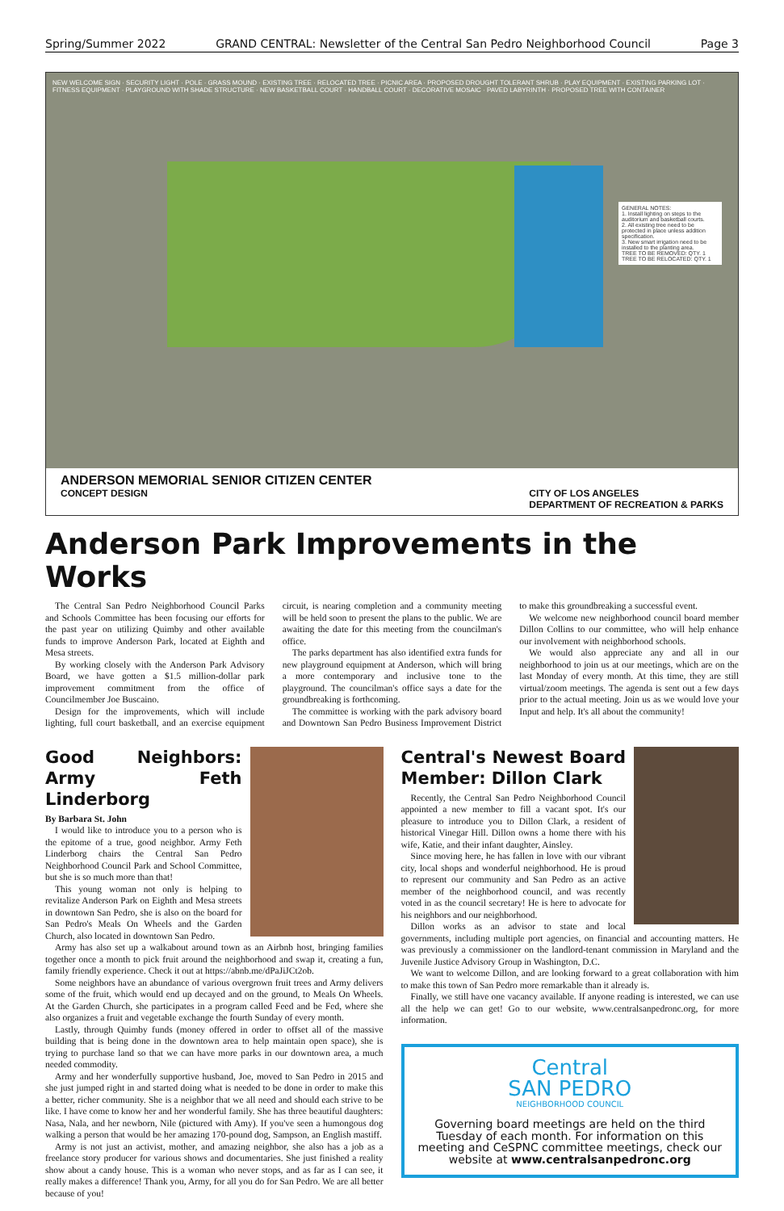Spring/Summer 2022 GRAND CENTRAL: Newsletter of the Central San Pedro Neighborhood Council Page 3
NEW WELCOME SIGN · SECURITY LIGHT · POLE · GRASS MOUND · EXISTING TREE · RELOCATED TREE · PICNIC AREA · PROPOSED DROUGHT TOLERANT SHRUB · PLAY EQUIPMENT · EXISTING PARKING LOT · FITNESS EQUIPMENT · PLAYGROUND WITH SHADE STRUCTURE · NEW BASKETBALL COURT · HANDBALL COURT · DECORATIVE MOSAIC · PAVED LABYRINTH · PROPOSED TREE WITH CONTAINER
GENERAL NOTES:
1. Install lighting on steps to the auditorium and basketball courts.
2. All existing tree need to be protected in place unless addition specification.
3. New smart irrigation need to be installed to the planting area.
TREE TO BE REMOVED: QTY. 1
TREE TO BE RELOCATED: QTY. 1
ANDERSON MEMORIAL SENIOR CITIZEN CENTER
CONCEPT DESIGN CITY OF LOS ANGELES
DEPARTMENT OF RECREATION & PARKS
Anderson Park Improvements in the Works
The Central San Pedro Neighborhood Council Parks and Schools Committee has been focusing our efforts for the past year on utilizing Quimby and other available funds to improve Anderson Park, located at Eighth and Mesa streets.
By working closely with the Anderson Park Advisory Board, we have gotten a $1.5 million-dollar park improvement commitment from the office of Councilmember Joe Buscaino.
Design for the improvements, which will include lighting, full court basketball, and an exercise equipment circuit, is nearing completion and a community meeting will be held soon to present the plans to the public. We are awaiting the date for this meeting from the councilman's office.
The parks department has also identified extra funds for new playground equipment at Anderson, which will bring a more contemporary and inclusive tone to the playground. The councilman's office says a date for the groundbreaking is forthcoming.
The committee is working with the park advisory board and Downtown San Pedro Business Improvement District to make this groundbreaking a successful event.
We welcome new neighborhood council board member Dillon Collins to our committee, who will help enhance our involvement with neighborhood schools.
We would also appreciate any and all in our neighborhood to join us at our meetings, which are on the last Monday of every month. At this time, they are still virtual/zoom meetings. The agenda is sent out a few days prior to the actual meeting. Join us as we would love your Input and help. It's all about the community!
Good Neighbors: Army Feth Linderborg
By Barbara St. John
I would like to introduce you to a person who is the epitome of a true, good neighbor. Army Feth Linderborg chairs the Central San Pedro Neighborhood Council Park and School Committee, but she is so much more than that!
This young woman not only is helping to revitalize Anderson Park on Eighth and Mesa streets in downtown San Pedro, she is also on the board for San Pedro's Meals On Wheels and the Garden Church, also located in downtown San Pedro.
Army has also set up a walkabout around town as an Airbnb host, bringing families together once a month to pick fruit around the neighborhood and swap it, creating a fun, family friendly experience. Check it out at https://abnb.me/dPaJiJCt2ob.
Some neighbors have an abundance of various overgrown fruit trees and Army delivers some of the fruit, which would end up decayed and on the ground, to Meals On Wheels. At the Garden Church, she participates in a program called Feed and be Fed, where she also organizes a fruit and vegetable exchange the fourth Sunday of every month.
Lastly, through Quimby funds (money offered in order to offset all of the massive building that is being done in the downtown area to help maintain open space), she is trying to purchase land so that we can have more parks in our downtown area, a much needed commodity.
Army and her wonderfully supportive husband, Joe, moved to San Pedro in 2015 and she just jumped right in and started doing what is needed to be done in order to make this a better, richer community. She is a neighbor that we all need and should each strive to be like. I have come to know her and her wonderful family. She has three beautiful daughters: Nasa, Nala, and her newborn, Nile (pictured with Amy). If you've seen a humongous dog walking a person that would be her amazing 170-pound dog, Sampson, an English mastiff.
Army is not just an activist, mother, and amazing neighbor, she also has a job as a freelance story producer for various shows and documentaries. She just finished a reality show about a candy house. This is a woman who never stops, and as far as I can see, it really makes a difference! Thank you, Army, for all you do for San Pedro. We are all better because of you!
Central's Newest Board Member: Dillon Clark
Recently, the Central San Pedro Neighborhood Council appointed a new member to fill a vacant spot. It's our pleasure to introduce you to Dillon Clark, a resident of historical Vinegar Hill. Dillon owns a home there with his wife, Katie, and their infant daughter, Ainsley.
Since moving here, he has fallen in love with our vibrant city, local shops and wonderful neighborhood. He is proud to represent our community and San Pedro as an active member of the neighborhood council, and was recently voted in as the council secretary! He is here to advocate for his neighbors and our neighborhood.
Dillon works as an advisor to state and local governments, including multiple port agencies, on financial and accounting matters. He was previously a commissioner on the landlord-tenant commission in Maryland and the Juvenile Justice Advisory Group in Washington, D.C.
We want to welcome Dillon, and are looking forward to a great collaboration with him to make this town of San Pedro more remarkable than it already is.
Finally, we still have one vacancy available. If anyone reading is interested, we can use all the help we can get! Go to our website, www.centralsanpedronc.org, for more information.
Central
SAN PEDRO
NEIGHBORHOOD COUNCIL
Governing board meetings are held on the third Tuesday of each month. For information on this meeting and CeSPNC committee meetings, check our website at www.centralsanpedronc.org